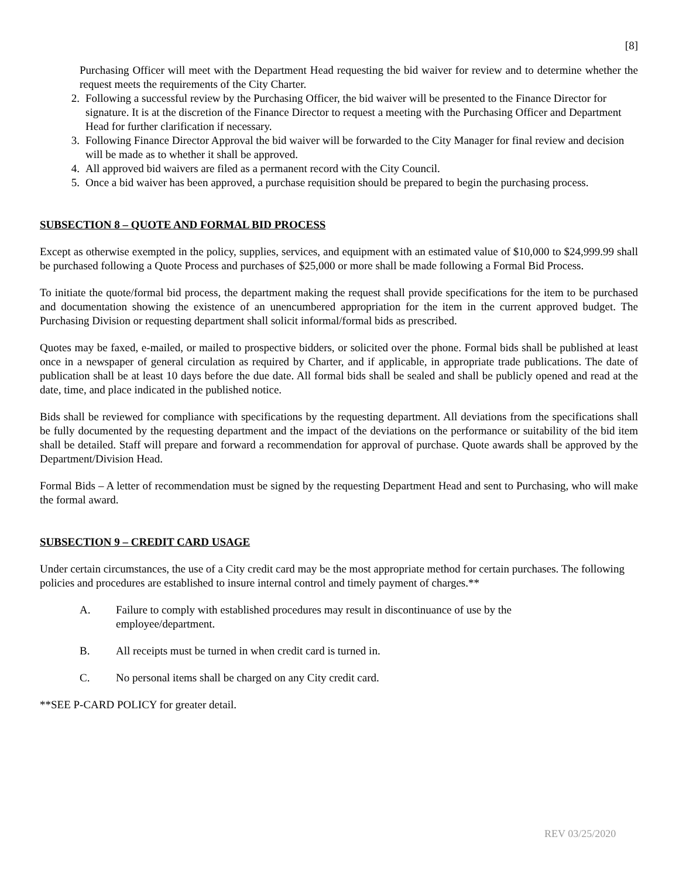[8]
Purchasing Officer will meet with the Department Head requesting the bid waiver for review and to determine whether the request meets the requirements of the City Charter.
2. Following a successful review by the Purchasing Officer, the bid waiver will be presented to the Finance Director for signature. It is at the discretion of the Finance Director to request a meeting with the Purchasing Officer and Department Head for further clarification if necessary.
3. Following Finance Director Approval the bid waiver will be forwarded to the City Manager for final review and decision will be made as to whether it shall be approved.
4. All approved bid waivers are filed as a permanent record with the City Council.
5. Once a bid waiver has been approved, a purchase requisition should be prepared to begin the purchasing process.
SUBSECTION 8 – QUOTE AND FORMAL BID PROCESS
Except as otherwise exempted in the policy, supplies, services, and equipment with an estimated value of $10,000 to $24,999.99 shall be purchased following a Quote Process and purchases of $25,000 or more shall be made following a Formal Bid Process.
To initiate the quote/formal bid process, the department making the request shall provide specifications for the item to be purchased and documentation showing the existence of an unencumbered appropriation for the item in the current approved budget. The Purchasing Division or requesting department shall solicit informal/formal bids as prescribed.
Quotes may be faxed, e-mailed, or mailed to prospective bidders, or solicited over the phone. Formal bids shall be published at least once in a newspaper of general circulation as required by Charter, and if applicable, in appropriate trade publications. The date of publication shall be at least 10 days before the due date. All formal bids shall be sealed and shall be publicly opened and read at the date, time, and place indicated in the published notice.
Bids shall be reviewed for compliance with specifications by the requesting department. All deviations from the specifications shall be fully documented by the requesting department and the impact of the deviations on the performance or suitability of the bid item shall be detailed. Staff will prepare and forward a recommendation for approval of purchase. Quote awards shall be approved by the Department/Division Head.
Formal Bids – A letter of recommendation must be signed by the requesting Department Head and sent to Purchasing, who will make the formal award.
SUBSECTION 9 – CREDIT CARD USAGE
Under certain circumstances, the use of a City credit card may be the most appropriate method for certain purchases. The following policies and procedures are established to insure internal control and timely payment of charges.**
A. Failure to comply with established procedures may result in discontinuance of use by the
employee/department.
B. All receipts must be turned in when credit card is turned in.
C. No personal items shall be charged on any City credit card.
**SEE P-CARD POLICY for greater detail.
REV 03/25/2020